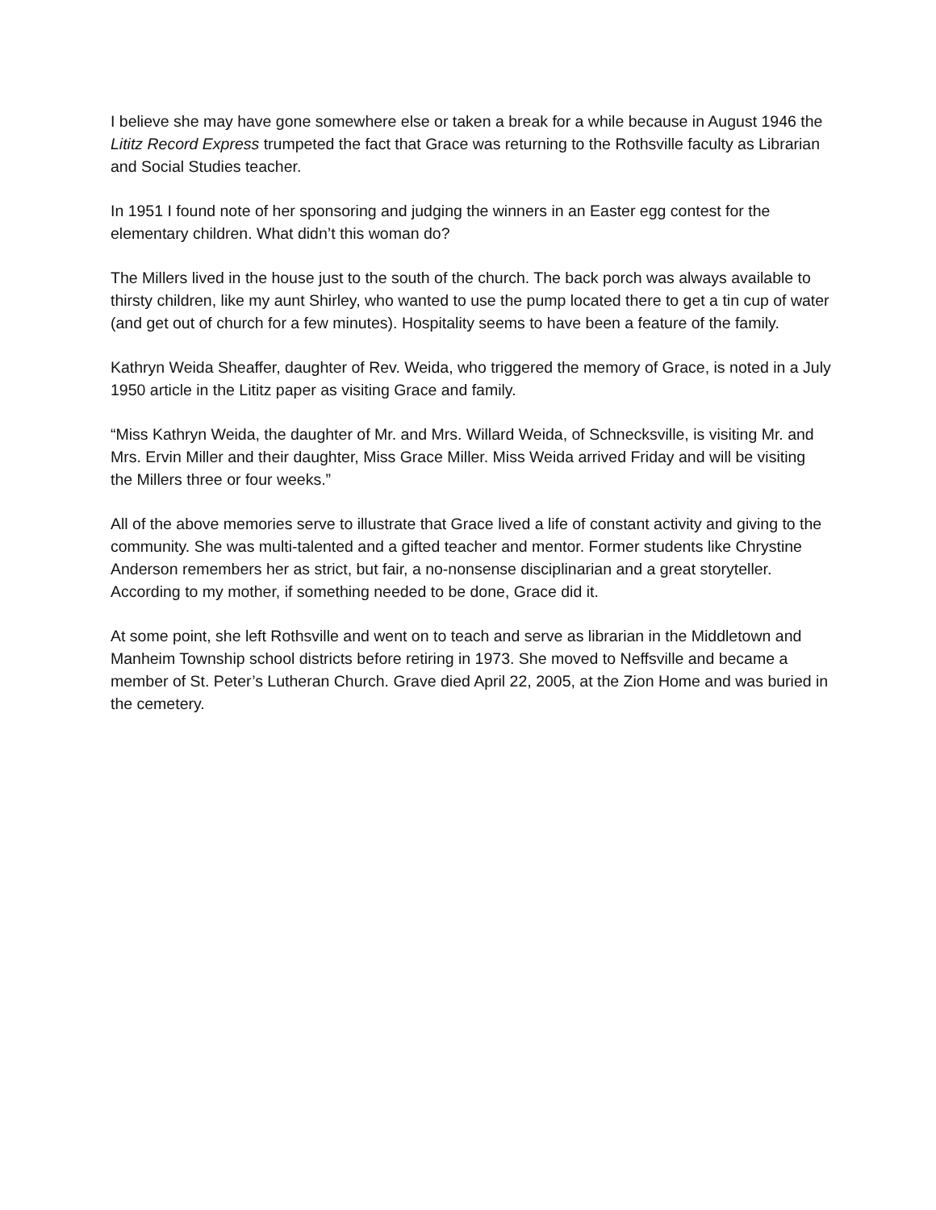I believe she may have gone somewhere else or taken a break for a while because in August 1946 the Lititz Record Express trumpeted the fact that Grace was returning to the Rothsville faculty as Librarian and Social Studies teacher.
In 1951 I found note of her sponsoring and judging the winners in an Easter egg contest for the elementary children. What didn’t this woman do?
The Millers lived in the house just to the south of the church. The back porch was always available to thirsty children, like my aunt Shirley, who wanted to use the pump located there to get a tin cup of water (and get out of church for a few minutes). Hospitality seems to have been a feature of the family.
Kathryn Weida Sheaffer, daughter of Rev. Weida, who triggered the memory of Grace, is noted in a July 1950 article in the Lititz paper as visiting Grace and family.
“Miss Kathryn Weida, the daughter of Mr. and Mrs. Willard Weida, of Schnecksville, is visiting Mr. and Mrs. Ervin Miller and their daughter, Miss Grace Miller. Miss Weida arrived Friday and will be visiting the Millers three or four weeks.”
All of the above memories serve to illustrate that Grace lived a life of constant activity and giving to the community. She was multi-talented and a gifted teacher and mentor. Former students like Chrystine Anderson remembers her as strict, but fair, a no-nonsense disciplinarian and a great storyteller. According to my mother, if something needed to be done, Grace did it.
At some point, she left Rothsville and went on to teach and serve as librarian in the Middletown and Manheim Township school districts before retiring in 1973. She moved to Neffsville and became a member of St. Peter’s Lutheran Church. Grave died April 22, 2005, at the Zion Home and was buried in the cemetery.